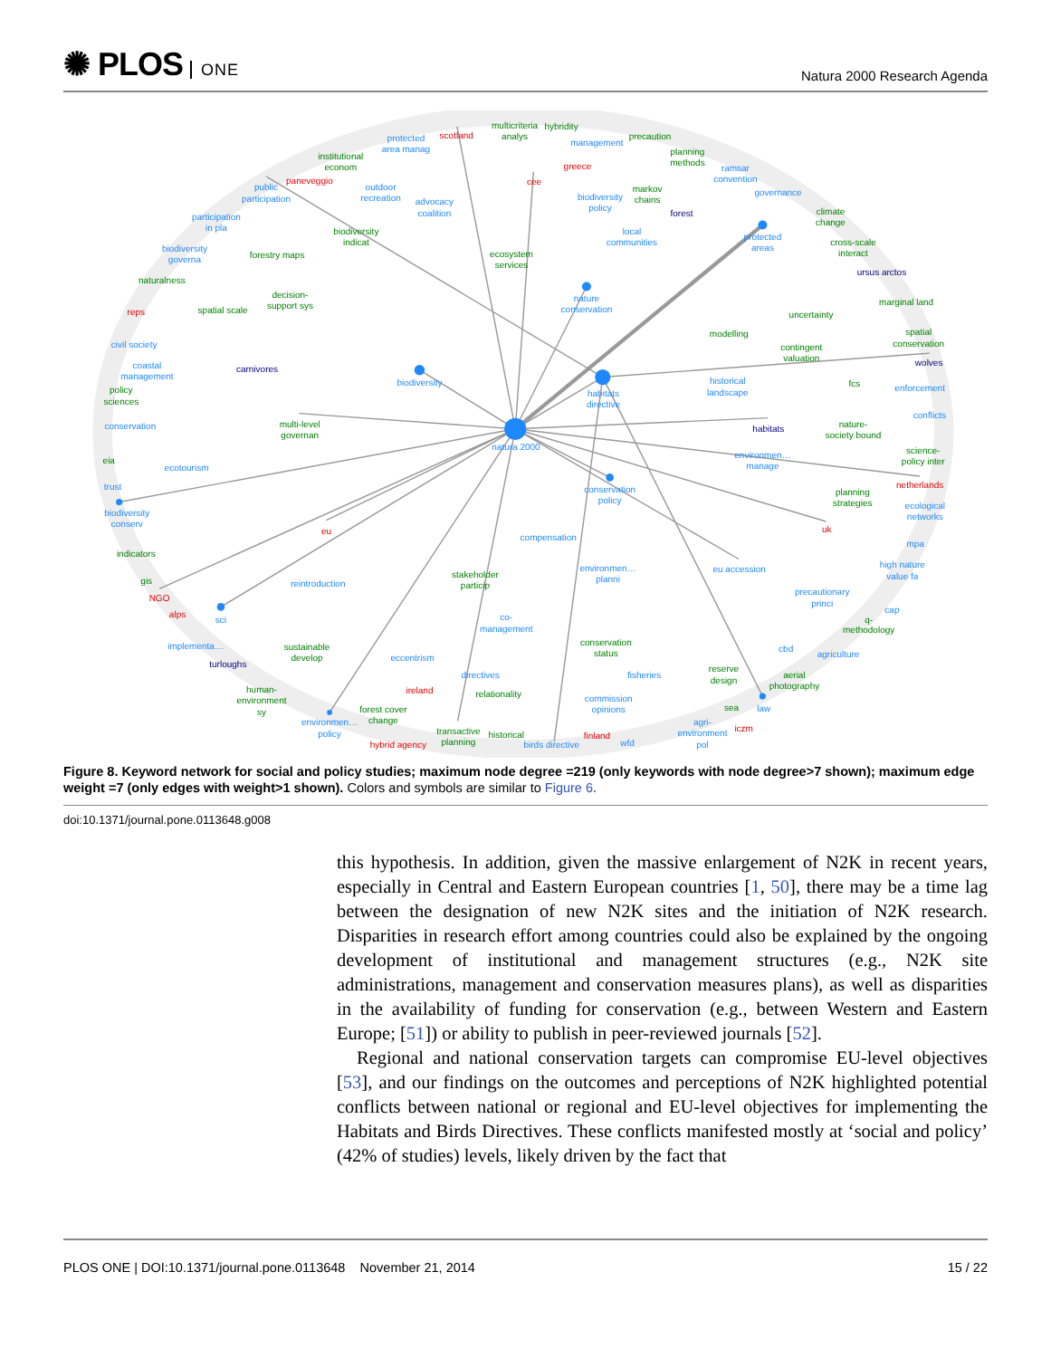✺ PLOS ONE
Natura 2000 Research Agenda
protected
area manag
public
participation
outdoor
recreation
advocacy
coalition
management
ramsar
convention
governance
biodiversity
policy
local
communities
participation
in pla
biodiversity
governa
protected
areas
nature
conservation
civil society
coastal
management
biodiversity
habitats
directive
historical
landscape
enforcement
conflicts
conservation
natura 2000
environmen…
manage
ecotourism
trust
conservation
policy
biodiversity
conserv
ecological
networks
compensation
mpa
high nature
value fa
environmen…
planni
eu accession
reintroduction
precautionary
princi
sci
cap
co-
management
implementa…
cbd
agriculture
eccentrism
directives
fisheries
commission
opinions
law
environmen…
policy
agri-
environment
pol
birds directive
wfd
multicriteria
analys
hybridity
precaution
institutional
econom
planning
methods
markov
chains
climate
change
biodiversity
indicat
cross-scale
interact
forestry maps
ecosystem
services
naturalness
decision-
support sys
marginal land
spatial scale
uncertainty
spatial
conservation
modelling
contingent
valuation
fcs
policy
sciences
multi-level
governan
nature-
society bound
science-
policy inter
eia
planning
strategies
indicators
stakeholder
particip
gis
q-
methodology
sustainable
develop
conservation
status
reserve
design
aerial
photography
human-
environment
sy
relationality
sea
forest cover
change
transactive
planning
historical
scotland
paneveggio
greece
cee
reps
netherlands
eu
uk
NGO
alps
ireland
iczm
finland
hybrid agency
forest
ursus arctos
carnivores
wolves
habitats
turloughs
Figure 8. Keyword network for social and policy studies; maximum node degree =219 (only keywords with node degree>7 shown); maximum edge weight =7 (only edges with weight>1 shown). Colors and symbols are similar to Figure 6.
doi:10.1371/journal.pone.0113648.g008
this hypothesis. In addition, given the massive enlargement of N2K in recent years, especially in Central and Eastern European countries [1, 50], there may be a time lag between the designation of new N2K sites and the initiation of N2K research. Disparities in research effort among countries could also be explained by the ongoing development of institutional and management structures (e.g., N2K site administrations, management and conservation measures plans), as well as disparities in the availability of funding for conservation (e.g., between Western and Eastern Europe; [51]) or ability to publish in peer-reviewed journals [52].
Regional and national conservation targets can compromise EU-level objectives [53], and our findings on the outcomes and perceptions of N2K highlighted potential conflicts between national or regional and EU-level objectives for implementing the Habitats and Birds Directives. These conflicts manifested mostly at ‘social and policy’ (42% of studies) levels, likely driven by the fact that
PLOS ONE | DOI:10.1371/journal.pone.0113648 November 21, 2014
15 / 22